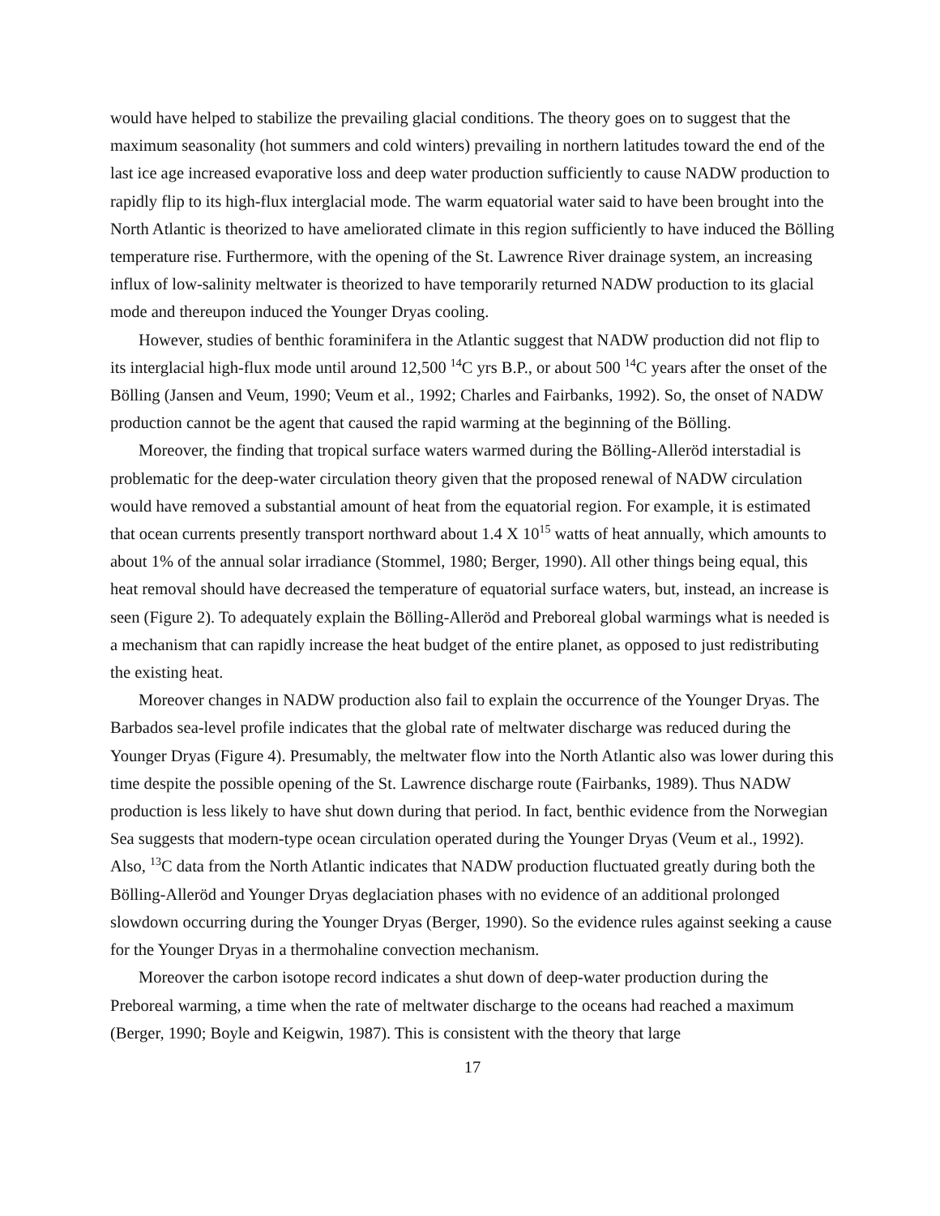would have helped to stabilize the prevailing glacial conditions. The theory goes on to suggest that the maximum seasonality (hot summers and cold winters) prevailing in northern latitudes toward the end of the last ice age increased evaporative loss and deep water production sufficiently to cause NADW production to rapidly flip to its high-flux interglacial mode. The warm equatorial water said to have been brought into the North Atlantic is theorized to have ameliorated climate in this region sufficiently to have induced the Bölling temperature rise. Furthermore, with the opening of the St. Lawrence River drainage system, an increasing influx of low-salinity meltwater is theorized to have temporarily returned NADW production to its glacial mode and thereupon induced the Younger Dryas cooling.
However, studies of benthic foraminifera in the Atlantic suggest that NADW production did not flip to its interglacial high-flux mode until around 12,500 <sup>14</sup>C yrs B.P., or about 500 <sup>14</sup>C years after the onset of the Bölling (Jansen and Veum, 1990; Veum et al., 1992; Charles and Fairbanks, 1992). So, the onset of NADW production cannot be the agent that caused the rapid warming at the beginning of the Bölling.
Moreover, the finding that tropical surface waters warmed during the Bölling-Alleröd interstadial is problematic for the deep-water circulation theory given that the proposed renewal of NADW circulation would have removed a substantial amount of heat from the equatorial region. For example, it is estimated that ocean currents presently transport northward about 1.4 X 10<sup>15</sup> watts of heat annually, which amounts to about 1% of the annual solar irradiance (Stommel, 1980; Berger, 1990). All other things being equal, this heat removal should have decreased the temperature of equatorial surface waters, but, instead, an increase is seen (Figure 2). To adequately explain the Bölling-Alleröd and Preboreal global warmings what is needed is a mechanism that can rapidly increase the heat budget of the entire planet, as opposed to just redistributing the existing heat.
Moreover changes in NADW production also fail to explain the occurrence of the Younger Dryas. The Barbados sea-level profile indicates that the global rate of meltwater discharge was reduced during the Younger Dryas (Figure 4). Presumably, the meltwater flow into the North Atlantic also was lower during this time despite the possible opening of the St. Lawrence discharge route (Fairbanks, 1989). Thus NADW production is less likely to have shut down during that period. In fact, benthic evidence from the Norwegian Sea suggests that modern-type ocean circulation operated during the Younger Dryas (Veum et al., 1992). Also, <sup>13</sup>C data from the North Atlantic indicates that NADW production fluctuated greatly during both the Bölling-Alleröd and Younger Dryas deglaciation phases with no evidence of an additional prolonged slowdown occurring during the Younger Dryas (Berger, 1990). So the evidence rules against seeking a cause for the Younger Dryas in a thermohaline convection mechanism.
Moreover the carbon isotope record indicates a shut down of deep-water production during the Preboreal warming, a time when the rate of meltwater discharge to the oceans had reached a maximum (Berger, 1990; Boyle and Keigwin, 1987). This is consistent with the theory that large
17